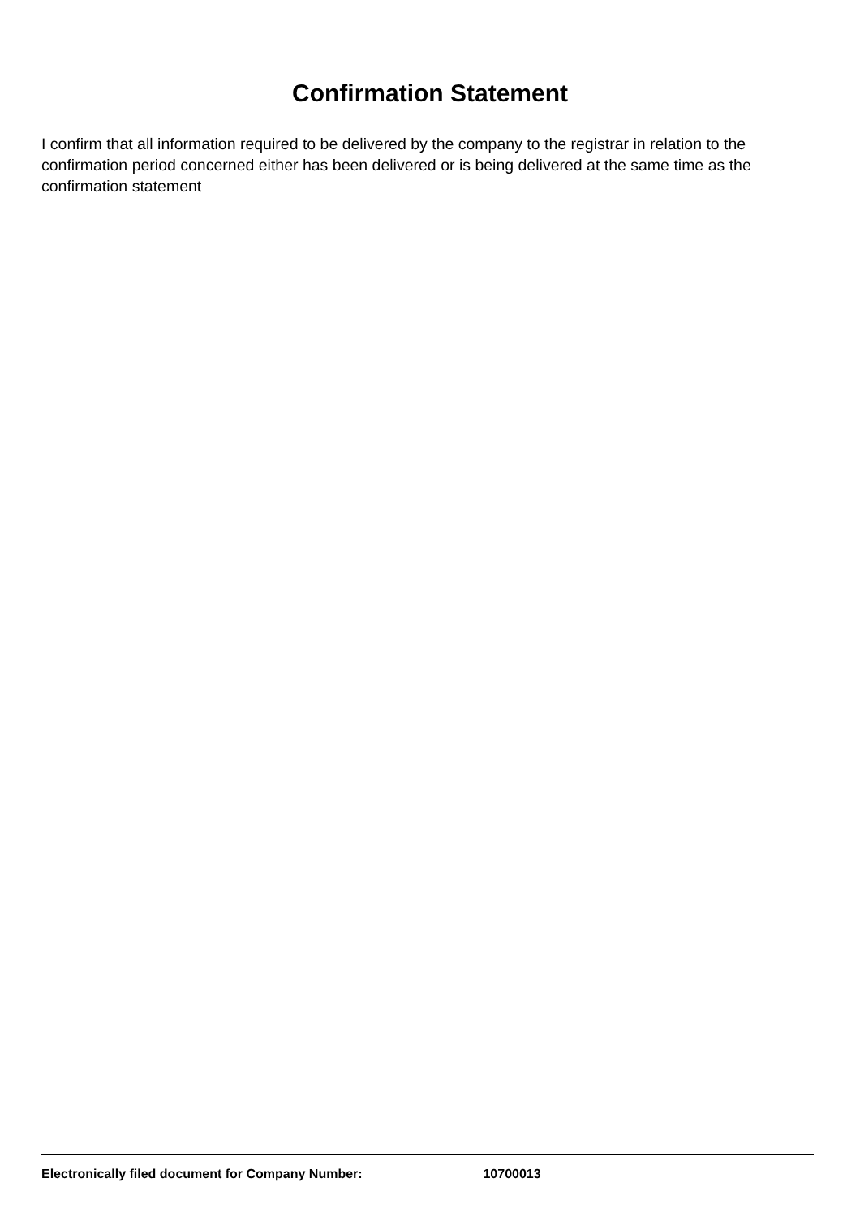Confirmation Statement
I confirm that all information required to be delivered by the company to the registrar in relation to the confirmation period concerned either has been delivered or is being delivered at the same time as the confirmation statement
Electronically filed document for Company Number: 10700013